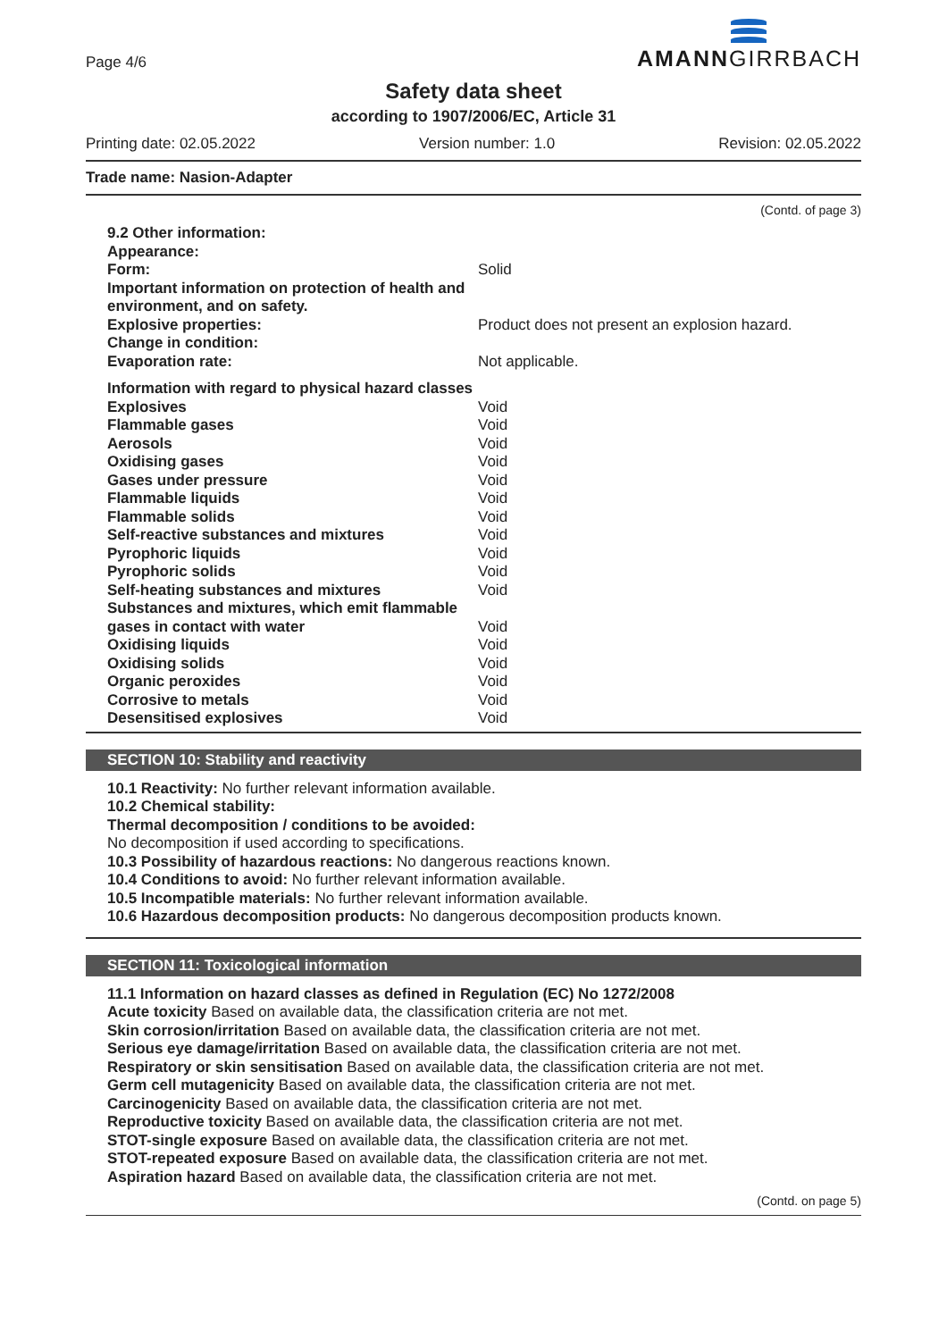Page 4/6
AMANNGIRRBACH
Safety data sheet
according to 1907/2006/EC, Article 31
Printing date: 02.05.2022 Version number: 1.0 Revision: 02.05.2022
Trade name: Nasion-Adapter
(Contd. of page 3)
| 9.2 Other information: | |
| Appearance: | |
| Form: | Solid |
| Important information on protection of health and environment, and on safety. | |
| Explosive properties: | Product does not present an explosion hazard. |
| Change in condition: | |
| Evaporation rate: | Not applicable. |
| Information with regard to physical hazard classes | |
| Explosives | Void |
| Flammable gases | Void |
| Aerosols | Void |
| Oxidising gases | Void |
| Gases under pressure | Void |
| Flammable liquids | Void |
| Flammable solids | Void |
| Self-reactive substances and mixtures | Void |
| Pyrophoric liquids | Void |
| Pyrophoric solids | Void |
| Self-heating substances and mixtures | Void |
| Substances and mixtures, which emit flammable gases in contact with water | Void |
| Oxidising liquids | Void |
| Oxidising solids | Void |
| Organic peroxides | Void |
| Corrosive to metals | Void |
| Desensitised explosives | Void |
SECTION 10: Stability and reactivity
10.1 Reactivity: No further relevant information available.
10.2 Chemical stability:
Thermal decomposition / conditions to be avoided:
No decomposition if used according to specifications.
10.3 Possibility of hazardous reactions: No dangerous reactions known.
10.4 Conditions to avoid: No further relevant information available.
10.5 Incompatible materials: No further relevant information available.
10.6 Hazardous decomposition products: No dangerous decomposition products known.
SECTION 11: Toxicological information
11.1 Information on hazard classes as defined in Regulation (EC) No 1272/2008
Acute toxicity Based on available data, the classification criteria are not met.
Skin corrosion/irritation Based on available data, the classification criteria are not met.
Serious eye damage/irritation Based on available data, the classification criteria are not met.
Respiratory or skin sensitisation Based on available data, the classification criteria are not met.
Germ cell mutagenicity Based on available data, the classification criteria are not met.
Carcinogenicity Based on available data, the classification criteria are not met.
Reproductive toxicity Based on available data, the classification criteria are not met.
STOT-single exposure Based on available data, the classification criteria are not met.
STOT-repeated exposure Based on available data, the classification criteria are not met.
Aspiration hazard Based on available data, the classification criteria are not met.
(Contd. on page 5)